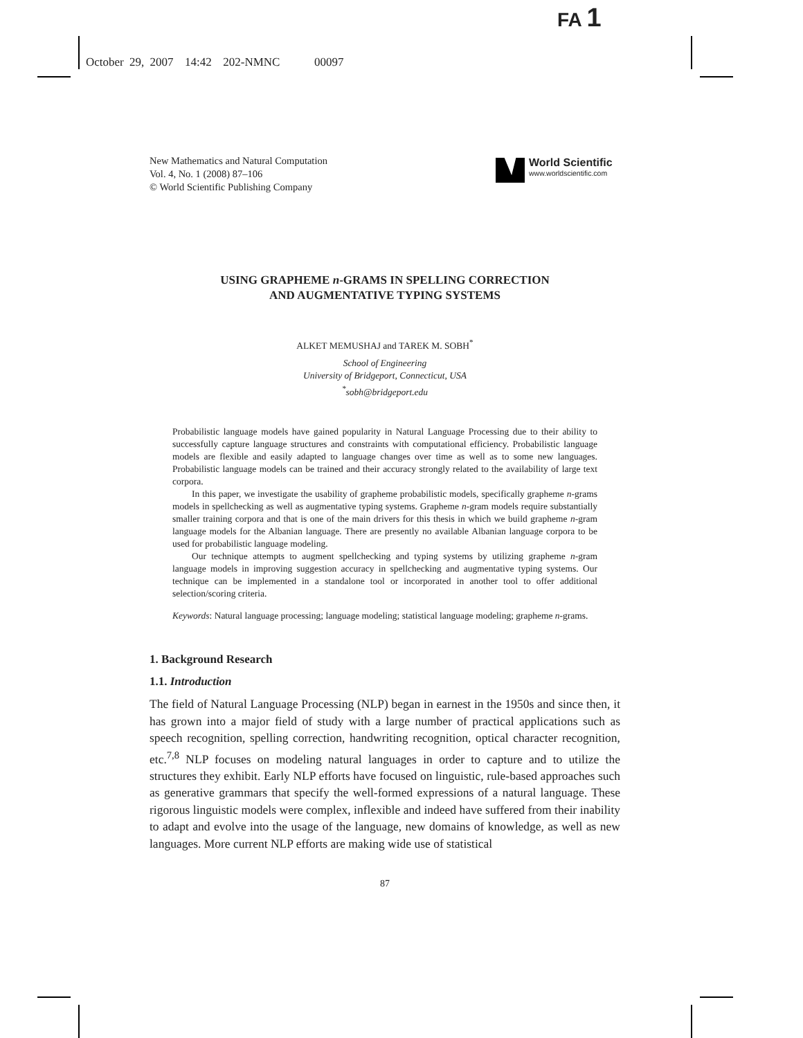FA 1
October 29, 2007 14:42 202-NMNC 00097
New Mathematics and Natural Computation
Vol. 4, No. 1 (2008) 87–106
© World Scientific Publishing Company
World Scientific
www.worldscientific.com
USING GRAPHEME n-GRAMS IN SPELLING CORRECTION
AND AUGMENTATIVE TYPING SYSTEMS
ALKET MEMUSHAJ and TAREK M. SOBH<sup>*</sup>
School of Engineering
University of Bridgeport, Connecticut, USA
<sup>*</sup> sobh@bridgeport.edu
Probabilistic language models have gained popularity in Natural Language Processing due to their ability to successfully capture language structures and constraints with computational efficiency. Probabilistic language models are flexible and easily adapted to language changes over time as well as to some new languages. Probabilistic language models can be trained and their accuracy strongly related to the availability of large text corpora.
In this paper, we investigate the usability of grapheme probabilistic models, specifically grapheme n-grams models in spellchecking as well as augmentative typing systems. Grapheme n-gram models require substantially smaller training corpora and that is one of the main drivers for this thesis in which we build grapheme n-gram language models for the Albanian language. There are presently no available Albanian language corpora to be used for probabilistic language modeling.
Our technique attempts to augment spellchecking and typing systems by utilizing grapheme n-gram language models in improving suggestion accuracy in spellchecking and augmentative typing systems. Our technique can be implemented in a standalone tool or incorporated in another tool to offer additional selection/scoring criteria.
Keywords: Natural language processing; language modeling; statistical language modeling; grapheme n-grams.
1. Background Research
1.1. Introduction
The field of Natural Language Processing (NLP) began in earnest in the 1950s and since then, it has grown into a major field of study with a large number of practical applications such as speech recognition, spelling correction, handwriting recognition, optical character recognition, etc.<sup>7,8</sup> NLP focuses on modeling natural languages in order to capture and to utilize the structures they exhibit. Early NLP efforts have focused on linguistic, rule-based approaches such as generative grammars that specify the well-formed expressions of a natural language. These rigorous linguistic models were complex, inflexible and indeed have suffered from their inability to adapt and evolve into the usage of the language, new domains of knowledge, as well as new languages. More current NLP efforts are making wide use of statistical
87